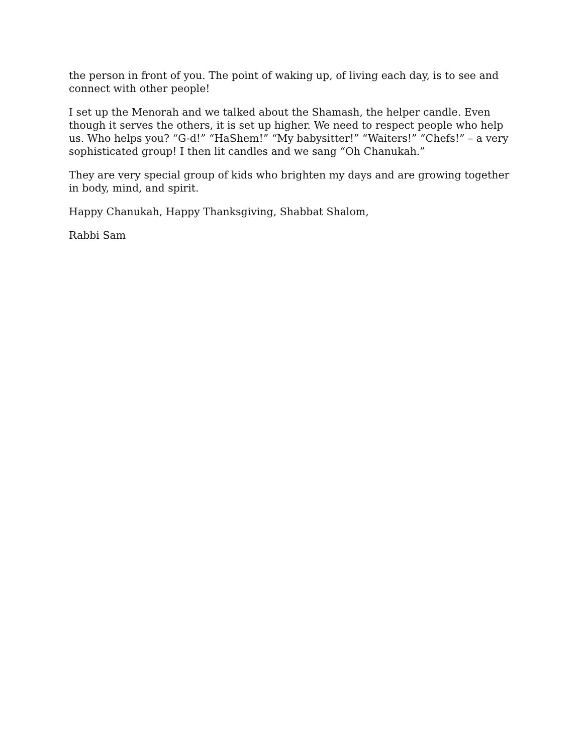the person in front of you. The point of waking up, of living each day, is to see and connect with other people!
I set up the Menorah and we talked about the Shamash, the helper candle. Even though it serves the others, it is set up higher. We need to respect people who help us. Who helps you? “G-d!” “HaShem!” “My babysitter!” “Waiters!” “Chefs!” – a very sophisticated group! I then lit candles and we sang “Oh Chanukah.”
They are very special group of kids who brighten my days and are growing together in body, mind, and spirit.
Happy Chanukah, Happy Thanksgiving, Shabbat Shalom,
Rabbi Sam